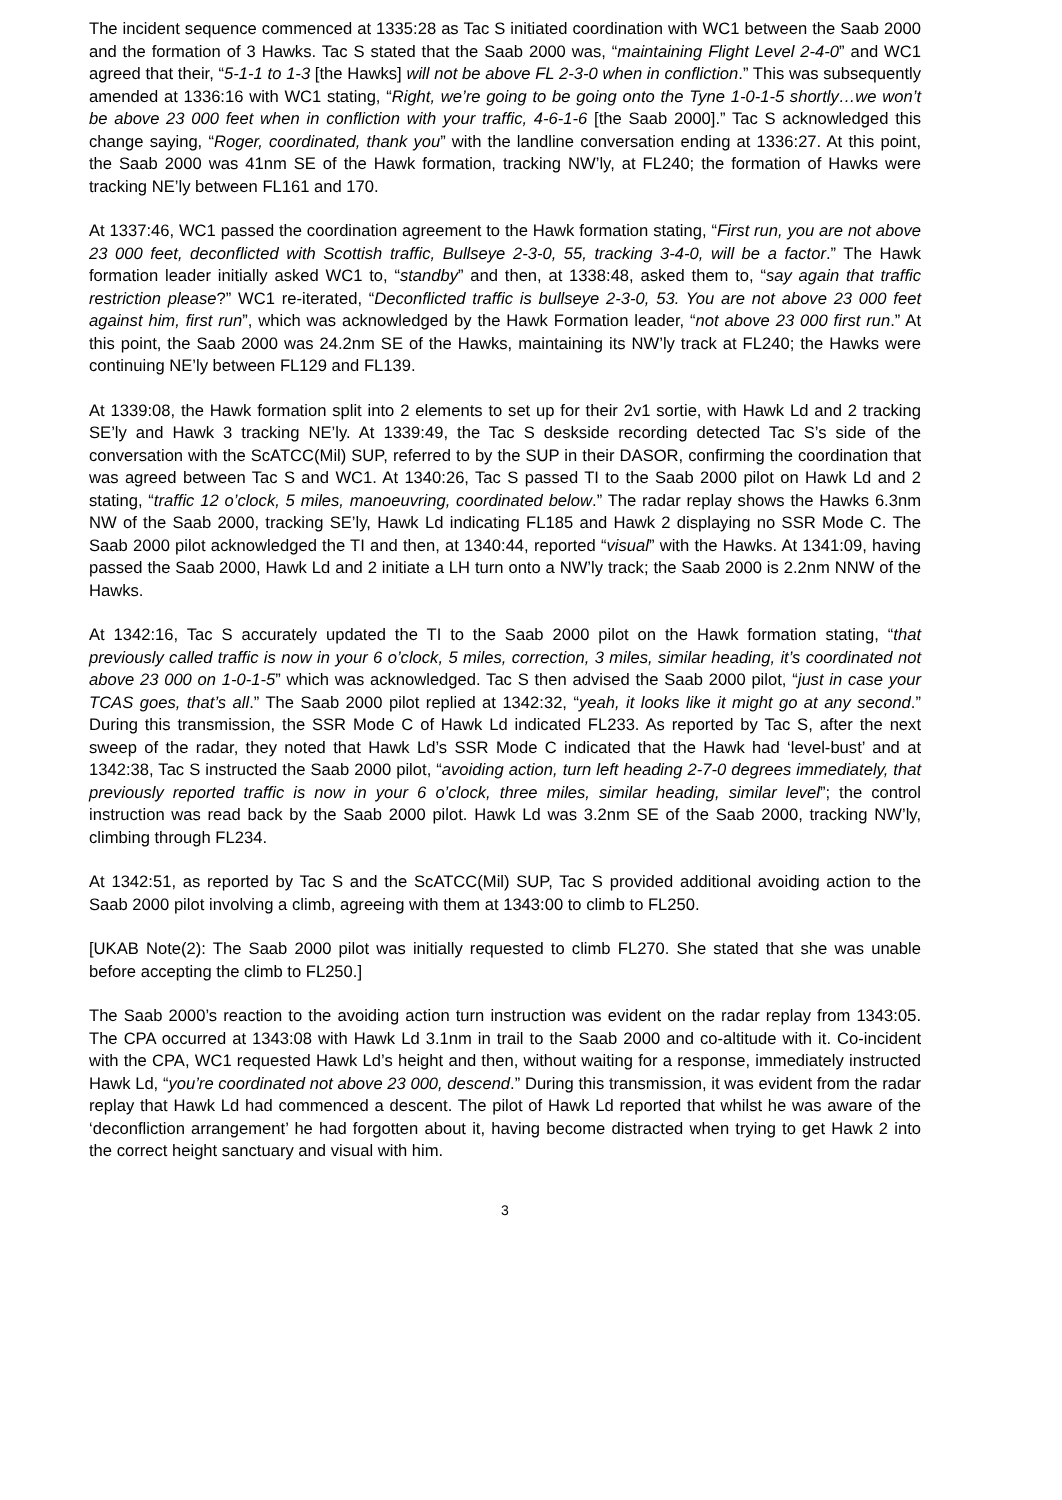The incident sequence commenced at 1335:28 as Tac S initiated coordination with WC1 between the Saab 2000 and the formation of 3 Hawks. Tac S stated that the Saab 2000 was, “maintaining Flight Level 2-4-0” and WC1 agreed that their, “5-1-1 to 1-3 [the Hawks] will not be above FL 2-3-0 when in confliction.” This was subsequently amended at 1336:16 with WC1 stating, “Right, we’re going to be going onto the Tyne 1-0-1-5 shortly…we won’t be above 23 000 feet when in confliction with your traffic, 4-6-1-6 [the Saab 2000].” Tac S acknowledged this change saying, “Roger, coordinated, thank you” with the landline conversation ending at 1336:27. At this point, the Saab 2000 was 41nm SE of the Hawk formation, tracking NW’ly, at FL240; the formation of Hawks were tracking NE’ly between FL161 and 170.
At 1337:46, WC1 passed the coordination agreement to the Hawk formation stating, “First run, you are not above 23 000 feet, deconflicted with Scottish traffic, Bullseye 2-3-0, 55, tracking 3-4-0, will be a factor.” The Hawk formation leader initially asked WC1 to, “standby” and then, at 1338:48, asked them to, “say again that traffic restriction please?” WC1 re-iterated, “Deconflicted traffic is bullseye 2-3-0, 53. You are not above 23 000 feet against him, first run”, which was acknowledged by the Hawk Formation leader, “not above 23 000 first run.” At this point, the Saab 2000 was 24.2nm SE of the Hawks, maintaining its NW’ly track at FL240; the Hawks were continuing NE’ly between FL129 and FL139.
At 1339:08, the Hawk formation split into 2 elements to set up for their 2v1 sortie, with Hawk Ld and 2 tracking SE’ly and Hawk 3 tracking NE’ly. At 1339:49, the Tac S deskside recording detected Tac S’s side of the conversation with the ScATCC(Mil) SUP, referred to by the SUP in their DASOR, confirming the coordination that was agreed between Tac S and WC1. At 1340:26, Tac S passed TI to the Saab 2000 pilot on Hawk Ld and 2 stating, “traffic 12 o’clock, 5 miles, manoeuvring, coordinated below.” The radar replay shows the Hawks 6.3nm NW of the Saab 2000, tracking SE’ly, Hawk Ld indicating FL185 and Hawk 2 displaying no SSR Mode C. The Saab 2000 pilot acknowledged the TI and then, at 1340:44, reported “visual” with the Hawks. At 1341:09, having passed the Saab 2000, Hawk Ld and 2 initiate a LH turn onto a NW’ly track; the Saab 2000 is 2.2nm NNW of the Hawks.
At 1342:16, Tac S accurately updated the TI to the Saab 2000 pilot on the Hawk formation stating, “that previously called traffic is now in your 6 o’clock, 5 miles, correction, 3 miles, similar heading, it’s coordinated not above 23 000 on 1-0-1-5” which was acknowledged. Tac S then advised the Saab 2000 pilot, “just in case your TCAS goes, that’s all.” The Saab 2000 pilot replied at 1342:32, “yeah, it looks like it might go at any second.” During this transmission, the SSR Mode C of Hawk Ld indicated FL233. As reported by Tac S, after the next sweep of the radar, they noted that Hawk Ld’s SSR Mode C indicated that the Hawk had ‘level-bust’ and at 1342:38, Tac S instructed the Saab 2000 pilot, “avoiding action, turn left heading 2-7-0 degrees immediately, that previously reported traffic is now in your 6 o’clock, three miles, similar heading, similar level”; the control instruction was read back by the Saab 2000 pilot. Hawk Ld was 3.2nm SE of the Saab 2000, tracking NW’ly, climbing through FL234.
At 1342:51, as reported by Tac S and the ScATCC(Mil) SUP, Tac S provided additional avoiding action to the Saab 2000 pilot involving a climb, agreeing with them at 1343:00 to climb to FL250.
[UKAB Note(2): The Saab 2000 pilot was initially requested to climb FL270. She stated that she was unable before accepting the climb to FL250.]
The Saab 2000’s reaction to the avoiding action turn instruction was evident on the radar replay from 1343:05. The CPA occurred at 1343:08 with Hawk Ld 3.1nm in trail to the Saab 2000 and co-altitude with it. Co-incident with the CPA, WC1 requested Hawk Ld’s height and then, without waiting for a response, immediately instructed Hawk Ld, “you’re coordinated not above 23 000, descend.” During this transmission, it was evident from the radar replay that Hawk Ld had commenced a descent. The pilot of Hawk Ld reported that whilst he was aware of the ‘deconfliction arrangement’ he had forgotten about it, having become distracted when trying to get Hawk 2 into the correct height sanctuary and visual with him.
3